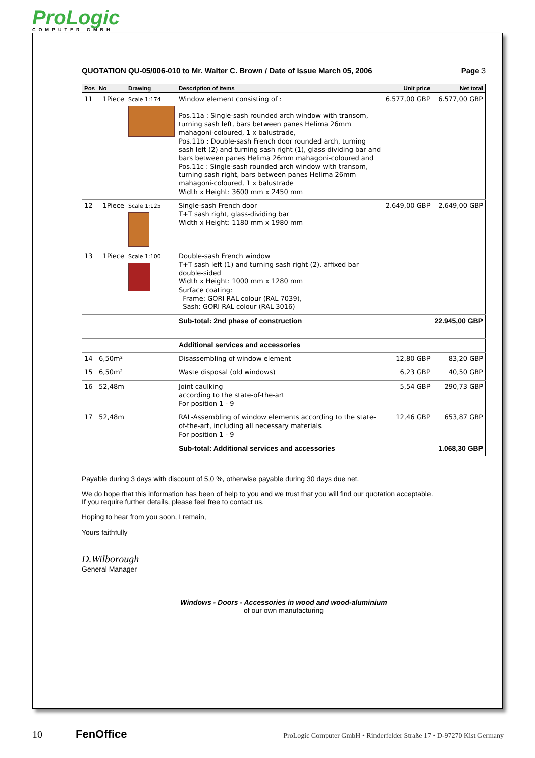ProLogic
COMPUTER GMBH
QUOTATION QU-05/006-010 to Mr. Walter C. Brown / Date of issue March 05, 2006 Page 3
| Pos | No | Drawing | Description of items | Unit price | Net total |
| --- | --- | --- | --- | --- | --- |
| 11 | 1Piece | Scale 1:174 | Window element consisting of : Pos.11a : Single-sash rounded arch window with transom, turning sash left, bars between panes Helima 26mm mahagoni-coloured, 1 x balustrade, Pos.11b : Double-sash French door rounded arch, turning sash left (2) and turning sash right (1), glass-dividing bar and bars between panes Helima 26mm mahagoni-coloured and Pos.11c : Single-sash rounded arch window with transom, turning sash right, bars between panes Helima 26mm mahagoni-coloured, 1 x balustrade Width x Height: 3600 mm x 2450 mm | 6.577,00 GBP | 6.577,00 GBP |
| 12 | 1Piece | Scale 1:125 | Single-sash French door T+T sash right, glass-dividing bar Width x Height: 1180 mm x 1980 mm | 2.649,00 GBP | 2.649,00 GBP |
| 13 | 1Piece | Scale 1:100 | Double-sash French window T+T sash left (1) and turning sash right (2), affixed bar double-sided Width x Height: 1000 mm x 1280 mm Surface coating: Frame: GORI RAL colour (RAL 7039), Sash: GORI RAL colour (RAL 3016) | | |
| | | | Sub-total: 2nd phase of construction | | 22.945,00 GBP |
| | | | Additional services and accessories | | |
| 14 | 6,50m² | | Disassembling of window element | 12,80 GBP | 83,20 GBP |
| 15 | 6,50m² | | Waste disposal (old windows) | 6,23 GBP | 40,50 GBP |
| 16 | 52,48m | | Joint caulking according to the state-of-the-art For position 1 - 9 | 5,54 GBP | 290,73 GBP |
| 17 | 52,48m | | RAL-Assembling of window elements according to the state-of-the-art, including all necessary materials For position 1 - 9 | 12,46 GBP | 653,87 GBP |
| | | | Sub-total: Additional services and accessories | | 1.068,30 GBP |
Payable during 3 days with discount of 5,0 %, otherwise payable during 30 days due net.
We do hope that this information has been of help to you and we trust that you will find our quotation acceptable.
If you require further details, please feel free to contact us.
Hoping to hear from you soon, I remain,
Yours faithfully
D.Wilborough
General Manager
Windows - Doors - Accessories in wood and wood-aluminium
of our own manufacturing
10 FenOffice ProLogic Computer GmbH • Rinderfelder Straße 17 • D-97270 Kist Germany